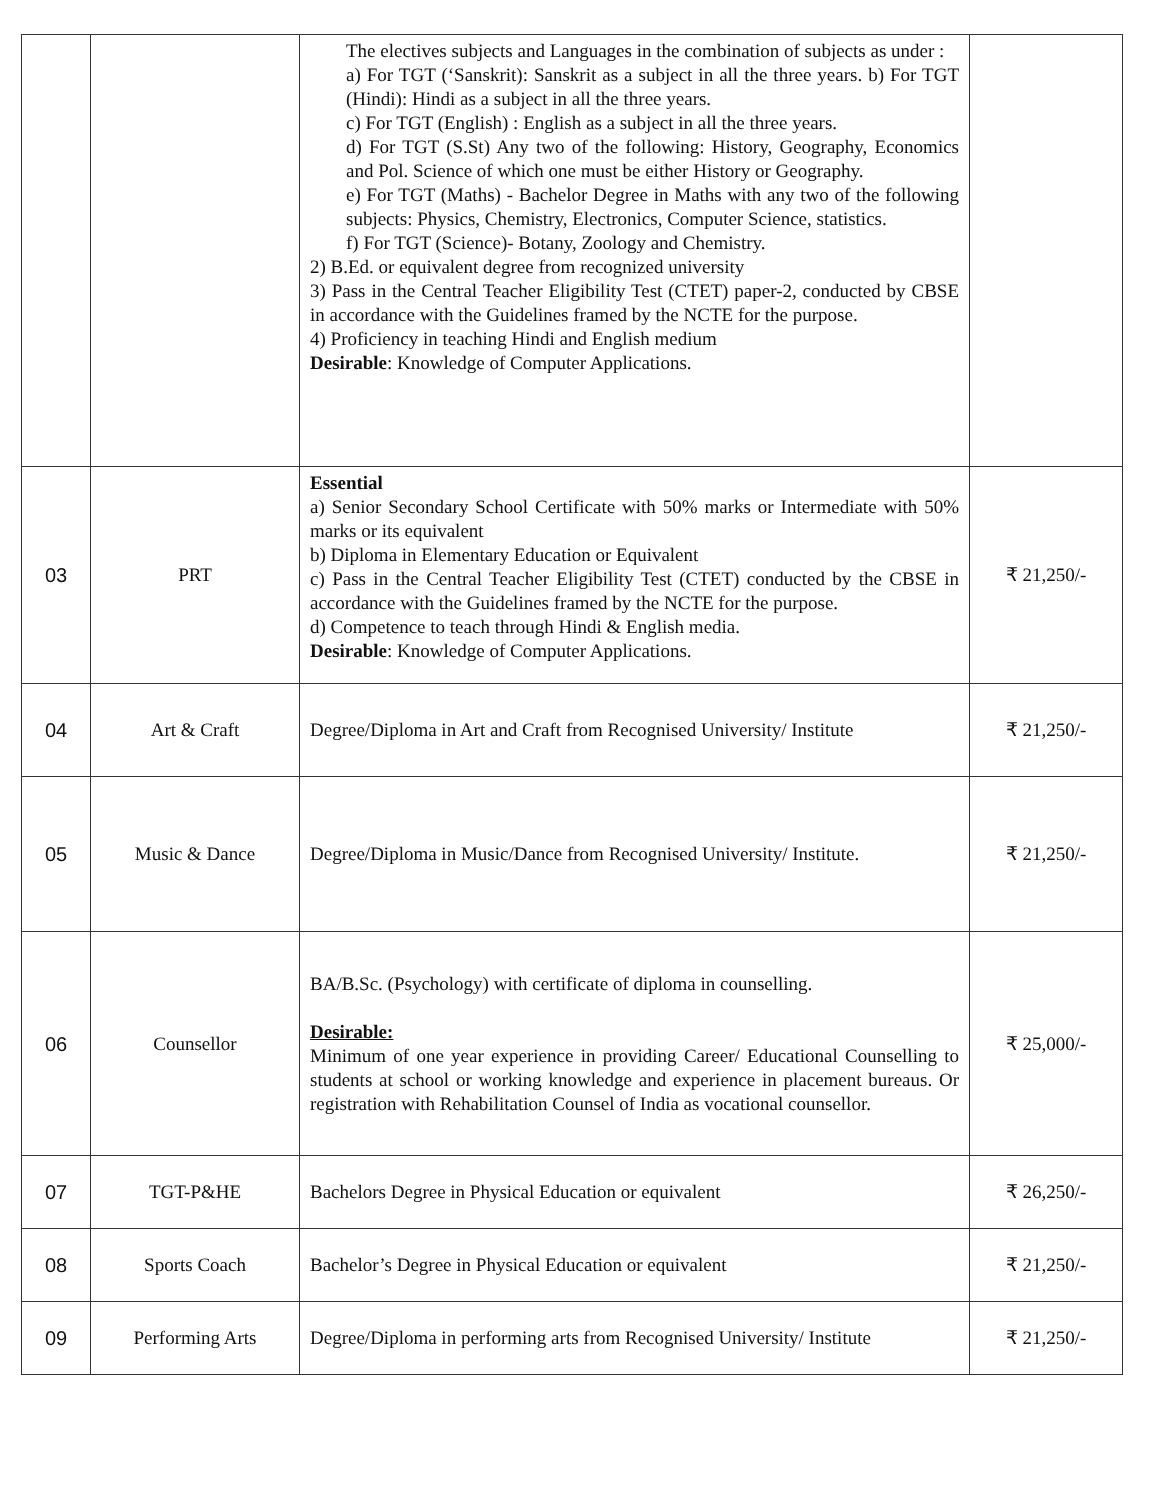| | | The electives subjects and Languages in the combination of subjects as under : a) For TGT (‘Sanskrit): Sanskrit as a subject in all the three years. b) For TGT (Hindi): Hindi as a subject in all the three years. c) For TGT (English) : English as a subject in all the three years. d) For TGT (S.St) Any two of the following: History, Geography, Economics and Pol. Science of which one must be either History or Geography. e) For TGT (Maths) - Bachelor Degree in Maths with any two of the following subjects: Physics, Chemistry, Electronics, Computer Science, statistics. f) For TGT (Science)- Botany, Zoology and Chemistry. 2) B.Ed. or equivalent degree from recognized university 3) Pass in the Central Teacher Eligibility Test (CTET) paper-2, conducted by CBSE in accordance with the Guidelines framed by the NCTE for the purpose. 4) Proficiency in teaching Hindi and English medium Desirable : Knowledge of Computer Applications. | |
| 03 | PRT | Essential a) Senior Secondary School Certificate with 50% marks or Intermediate with 50% marks or its equivalent b) Diploma in Elementary Education or Equivalent c) Pass in the Central Teacher Eligibility Test (CTET) conducted by the CBSE in accordance with the Guidelines framed by the NCTE for the purpose. d) Competence to teach through Hindi & English media. Desirable : Knowledge of Computer Applications. | ₹ 21,250/- |
| 04 | Art & Craft | Degree/Diploma in Art and Craft from Recognised University/ Institute | ₹ 21,250/- |
| 05 | Music & Dance | Degree/Diploma in Music/Dance from Recognised University/ Institute. | ₹ 21,250/- |
| 06 | Counsellor | BA/B.Sc. (Psychology) with certificate of diploma in counselling. Desirable: Minimum of one year experience in providing Career/ Educational Counselling to students at school or working knowledge and experience in placement bureaus. Or registration with Rehabilitation Counsel of India as vocational counsellor. | ₹ 25,000/- |
| 07 | TGT-P&HE | Bachelors Degree in Physical Education or equivalent | ₹ 26,250/- |
| 08 | Sports Coach | Bachelor’s Degree in Physical Education or equivalent | ₹ 21,250/- |
| 09 | Performing Arts | Degree/Diploma in performing arts from Recognised University/ Institute | ₹ 21,250/- |